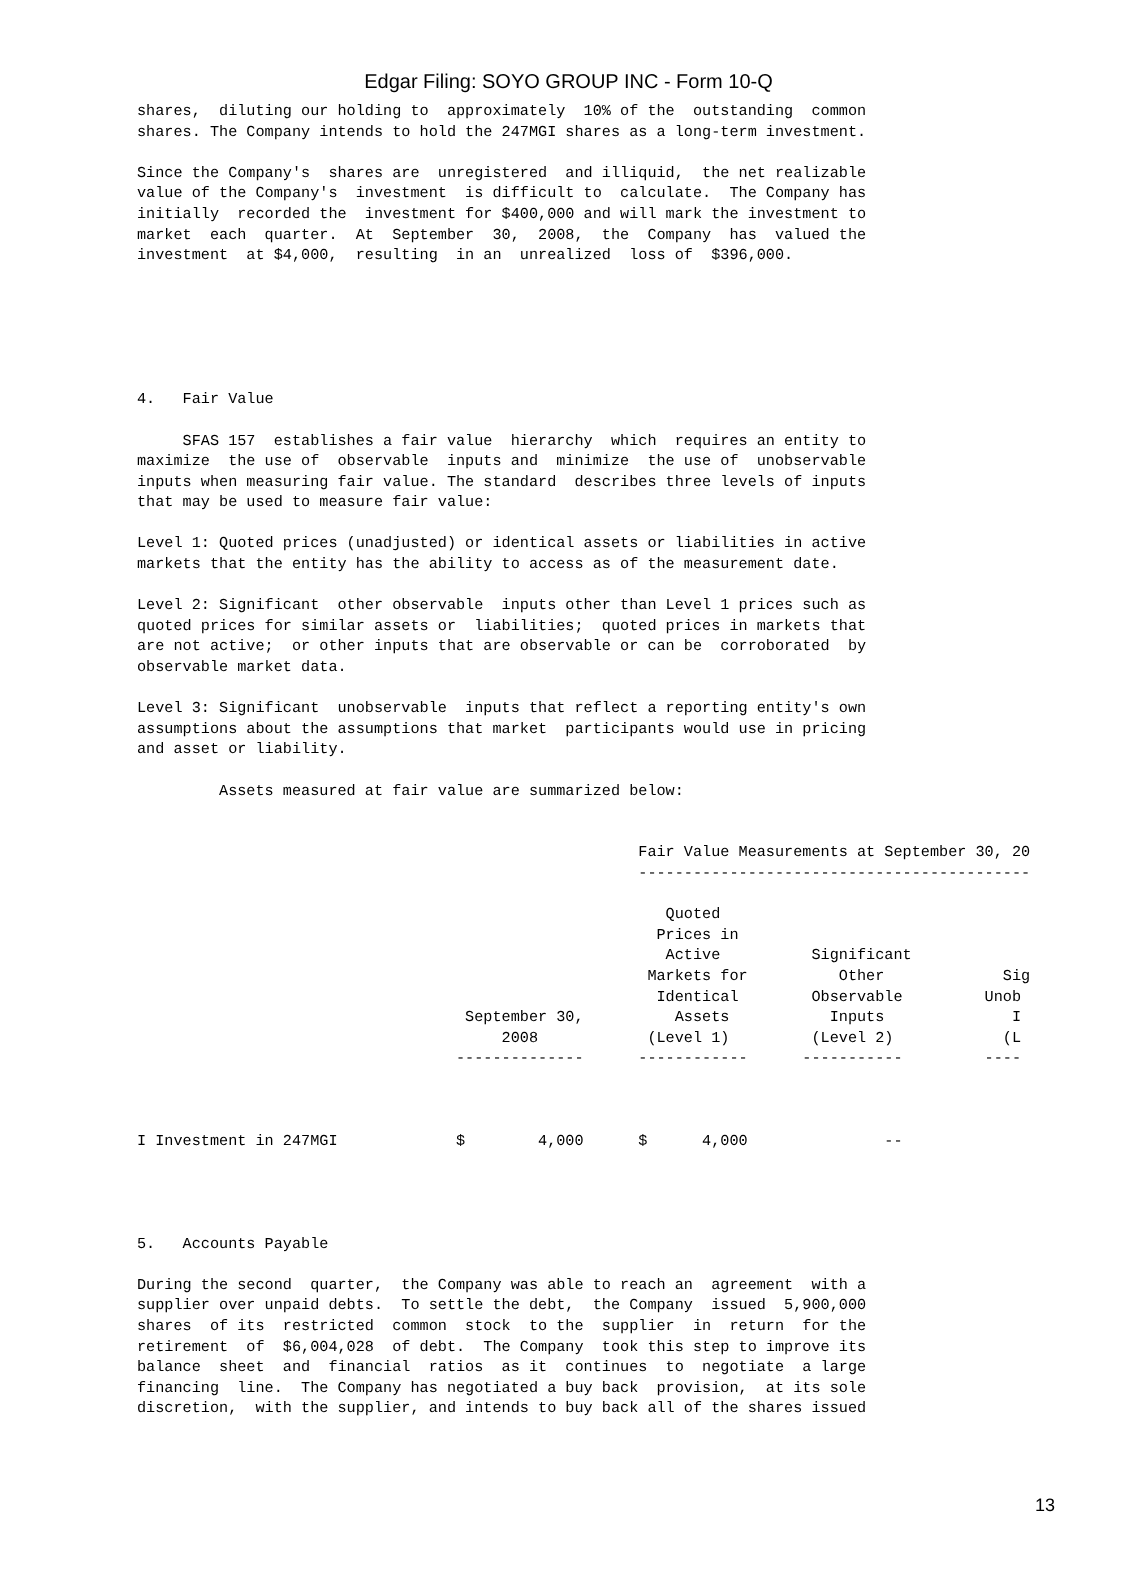Edgar Filing: SOYO GROUP INC - Form 10-Q
shares,  diluting our holding to  approximately  10% of the  outstanding  common
shares. The Company intends to hold the 247MGI shares as a long-term investment.

Since the Company's  shares are  unregistered  and illiquid,  the net realizable
value of the Company's  investment  is difficult to  calculate.  The Company has
initially  recorded the  investment for $400,000 and will mark the investment to
market  each  quarter.  At  September  30,  2008,  the  Company  has  valued the
investment  at $4,000,  resulting  in an  unrealized  loss of  $396,000.






4.   Fair Value

     SFAS 157  establishes a fair value  hierarchy  which  requires an entity to
maximize  the use of  observable  inputs and  minimize  the use of  unobservable
inputs when measuring fair value. The standard  describes three levels of inputs
that may be used to measure fair value:

Level 1: Quoted prices (unadjusted) or identical assets or liabilities in active
markets that the entity has the ability to access as of the measurement date.

Level 2: Significant  other observable  inputs other than Level 1 prices such as
quoted prices for similar assets or  liabilities;  quoted prices in markets that
are not active;  or other inputs that are observable or can be  corroborated  by
observable market data.

Level 3: Significant  unobservable  inputs that reflect a reporting entity's own
assumptions about the assumptions that market  participants would use in pricing
and asset or liability.

         Assets measured at fair value are summarized below:


                                                       Fair Value Measurements at September 30, 20
                                                       -------------------------------------------

                                                          Quoted
                                                         Prices in
                                                          Active          Significant
                                                        Markets for          Other             Sig
                                                         Identical        Observable         Unob
                                    September 30,          Assets           Inputs              I
                                        2008            (Level 1)         (Level 2)            (L
                                   --------------      ------------      -----------         ----



I Investment in 247MGI             $        4,000      $      4,000               --




5.   Accounts Payable

During the second  quarter,  the Company was able to reach an  agreement  with a
supplier over unpaid debts.  To settle the debt,  the Company  issued  5,900,000
shares  of its  restricted  common  stock  to the  supplier  in  return  for the
retirement  of  $6,004,028  of debt.  The Company  took this step to improve its
balance  sheet  and  financial  ratios  as it  continues  to  negotiate  a large
financing  line.  The Company has negotiated a buy back  provision,  at its sole
discretion,  with the supplier, and intends to buy back all of the shares issued
13